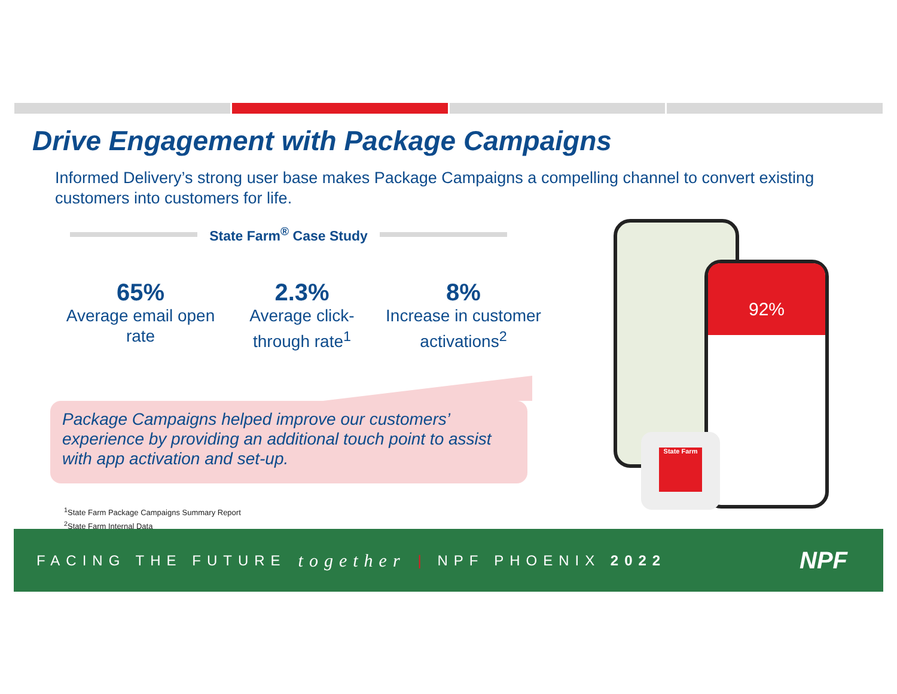Drive Engagement with Package Campaigns
Informed Delivery’s strong user base makes Package Campaigns a compelling channel to convert existing customers into customers for life.
State Farm<sup>®</sup> Case Study
65%
Average email open rate
2.3%
Average click-through rate<sup>1</sup>
8%
Increase in customer activations<sup>2</sup>
Package Campaigns helped improve our customers’ experience by providing an additional touch point to assist with app activation and set-up.
<sup>1</sup> State Farm Package Campaigns Summary Report
<sup>2</sup> State Farm Internal Data
92%
State Farm
FACING THE FUTURE together | NPF PHOENIX 2022 NPF